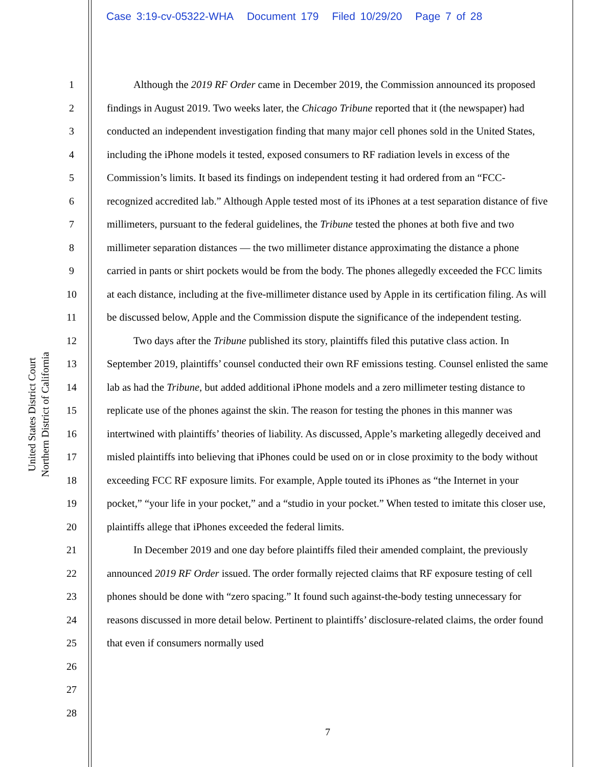Case 3:19-cv-05322-WHA Document 179 Filed 10/29/20 Page 7 of 28
United States District Court
Northern District of California
1
2
3
4
5
6
7
8
9
10
11
12
13
14
15
16
17
18
19
20
21
22
23
24
25
26
27
28
Although the 2019 RF Order came in December 2019, the Commission announced its proposed findings in August 2019. Two weeks later, the Chicago Tribune reported that it (the newspaper) had conducted an independent investigation finding that many major cell phones sold in the United States, including the iPhone models it tested, exposed consumers to RF radiation levels in excess of the Commission’s limits. It based its findings on independent testing it had ordered from an “FCC-recognized accredited lab.” Although Apple tested most of its iPhones at a test separation distance of five millimeters, pursuant to the federal guidelines, the Tribune tested the phones at both five and two millimeter separation distances — the two millimeter distance approximating the distance a phone carried in pants or shirt pockets would be from the body. The phones allegedly exceeded the FCC limits at each distance, including at the five-millimeter distance used by Apple in its certification filing. As will be discussed below, Apple and the Commission dispute the significance of the independent testing.
Two days after the Tribune published its story, plaintiffs filed this putative class action. In September 2019, plaintiffs’ counsel conducted their own RF emissions testing. Counsel enlisted the same lab as had the Tribune, but added additional iPhone models and a zero millimeter testing distance to replicate use of the phones against the skin. The reason for testing the phones in this manner was intertwined with plaintiffs’ theories of liability. As discussed, Apple’s marketing allegedly deceived and misled plaintiffs into believing that iPhones could be used on or in close proximity to the body without exceeding FCC RF exposure limits. For example, Apple touted its iPhones as “the Internet in your pocket,” “your life in your pocket,” and a “studio in your pocket.” When tested to imitate this closer use, plaintiffs allege that iPhones exceeded the federal limits.
In December 2019 and one day before plaintiffs filed their amended complaint, the previously announced 2019 RF Order issued. The order formally rejected claims that RF exposure testing of cell phones should be done with “zero spacing.” It found such against-the-body testing unnecessary for reasons discussed in more detail below. Pertinent to plaintiffs’ disclosure-related claims, the order found that even if consumers normally used
7